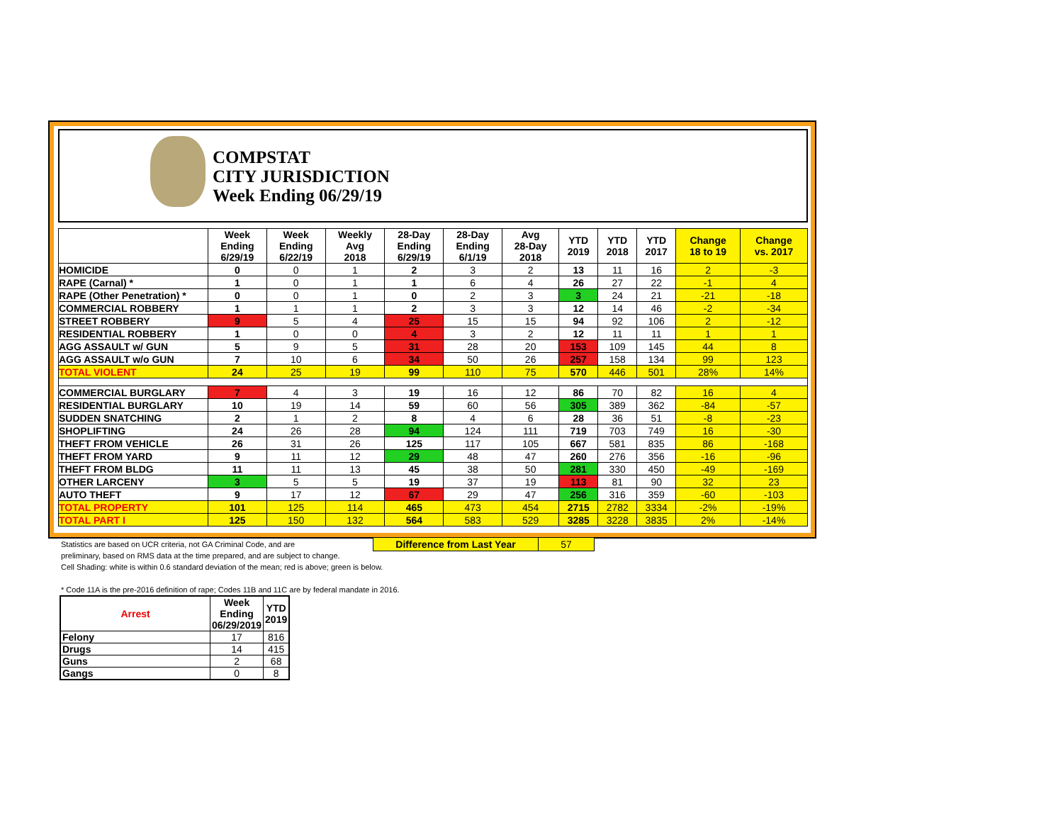COMPSTAT
CITY JURISDICTION
Week Ending 06/29/19
| | Week Ending 6/29/19 | Week Ending 6/22/19 | Weekly Avg 2018 | 28-Day Ending 6/29/19 | 28-Day Ending 6/1/19 | Avg 28-Day 2018 | YTD 2019 | YTD 2018 | YTD 2017 | Change 18 to 19 | Change vs. 2017 |
| --- | --- | --- | --- | --- | --- | --- | --- | --- | --- | --- | --- |
| HOMICIDE | 0 | 0 | 1 | 2 | 3 | 2 | 13 | 11 | 16 | 2 | -3 |
| RAPE (Carnal) * | 1 | 0 | 1 | 1 | 6 | 4 | 26 | 27 | 22 | -1 | 4 |
| RAPE (Other Penetration) * | 0 | 0 | 1 | 0 | 2 | 3 | 3 | 24 | 21 | -21 | -18 |
| COMMERCIAL ROBBERY | 1 | 1 | 1 | 2 | 3 | 3 | 12 | 14 | 46 | -2 | -34 |
| STREET ROBBERY | 9 | 5 | 4 | 25 | 15 | 15 | 94 | 92 | 106 | 2 | -12 |
| RESIDENTIAL ROBBERY | 1 | 0 | 0 | 4 | 3 | 2 | 12 | 11 | 11 | 1 | 1 |
| AGG ASSAULT w/ GUN | 5 | 9 | 5 | 31 | 28 | 20 | 153 | 109 | 145 | 44 | 8 |
| AGG ASSAULT w/o GUN | 7 | 10 | 6 | 34 | 50 | 26 | 257 | 158 | 134 | 99 | 123 |
| TOTAL VIOLENT | 24 | 25 | 19 | 99 | 110 | 75 | 570 | 446 | 501 | 28% | 14% |
| COMMERCIAL BURGLARY | 7 | 4 | 3 | 19 | 16 | 12 | 86 | 70 | 82 | 16 | 4 |
| RESIDENTIAL BURGLARY | 10 | 19 | 14 | 59 | 60 | 56 | 305 | 389 | 362 | -84 | -57 |
| SUDDEN SNATCHING | 2 | 1 | 2 | 8 | 4 | 6 | 28 | 36 | 51 | -8 | -23 |
| SHOPLIFTING | 24 | 26 | 28 | 94 | 124 | 111 | 719 | 703 | 749 | 16 | -30 |
| THEFT FROM VEHICLE | 26 | 31 | 26 | 125 | 117 | 105 | 667 | 581 | 835 | 86 | -168 |
| THEFT FROM YARD | 9 | 11 | 12 | 29 | 48 | 47 | 260 | 276 | 356 | -16 | -96 |
| THEFT FROM BLDG | 11 | 11 | 13 | 45 | 38 | 50 | 281 | 330 | 450 | -49 | -169 |
| OTHER LARCENY | 3 | 5 | 5 | 19 | 37 | 19 | 113 | 81 | 90 | 32 | 23 |
| AUTO THEFT | 9 | 17 | 12 | 67 | 29 | 47 | 256 | 316 | 359 | -60 | -103 |
| TOTAL PROPERTY | 101 | 125 | 114 | 465 | 473 | 454 | 2715 | 2782 | 3334 | -2% | -19% |
| TOTAL PART I | 125 | 150 | 132 | 564 | 583 | 529 | 3285 | 3228 | 3835 | 2% | -14% |
| Difference from Last Year | 57 |
Statistics are based on UCR criteria, not GA Criminal Code, and are
preliminary, based on RMS data at the time prepared, and are subject to change.
Cell Shading: white is within 0.6 standard deviation of the mean; red is above; green is below.
* Code 11A is the pre-2016 definition of rape; Codes 11B and 11C are by federal mandate in 2016.
| Arrest | Week Ending 06/29/2019 | YTD 2019 |
| --- | --- | --- |
| Felony | 17 | 816 |
| Drugs | 14 | 415 |
| Guns | 2 | 68 |
| Gangs | 0 | 8 |